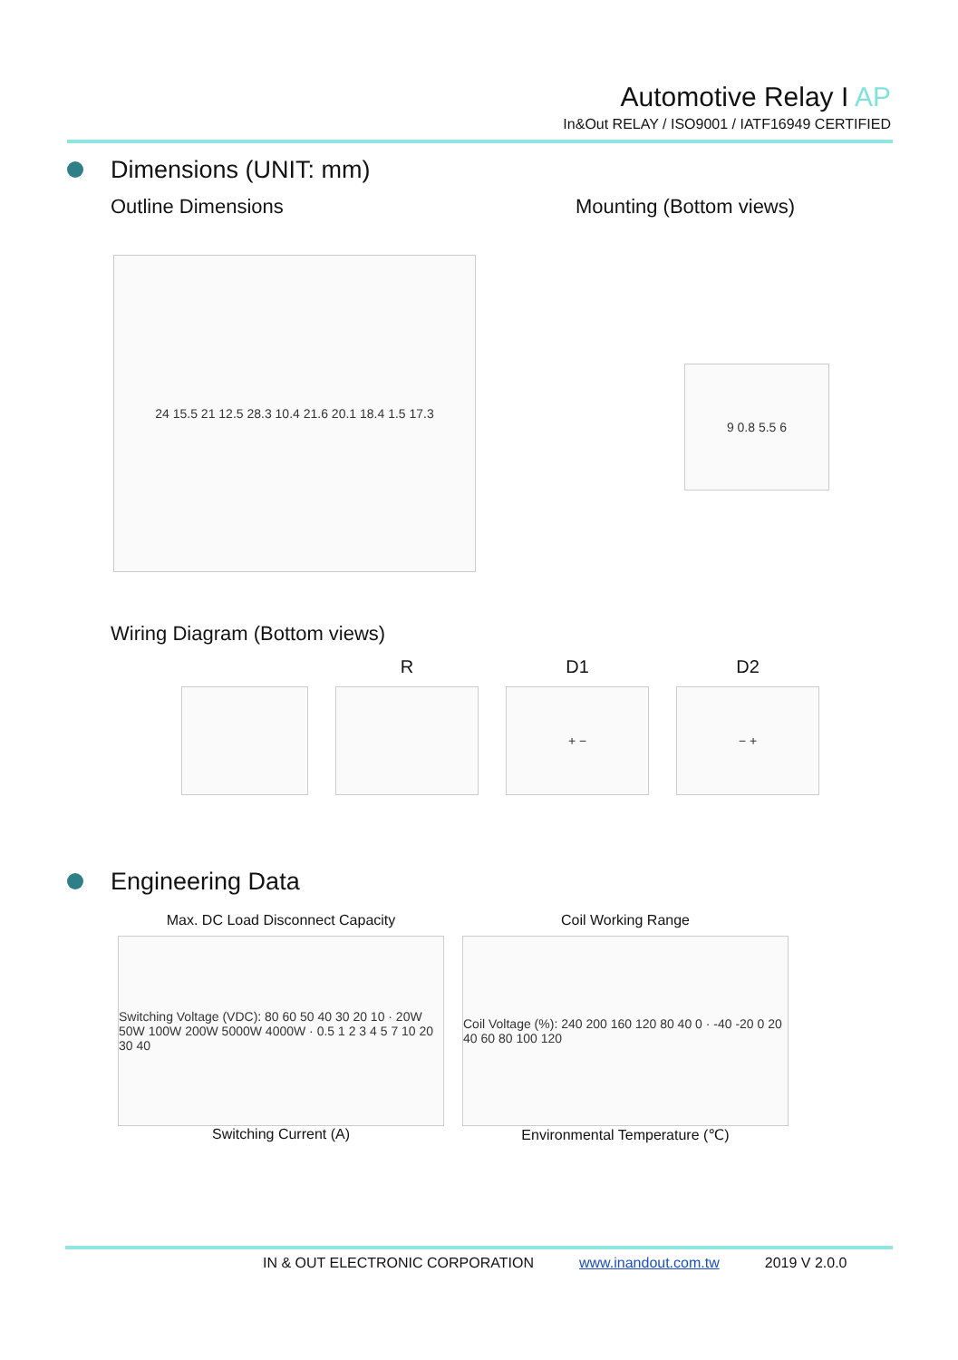Automotive Relay I AP
In&Out RELAY / ISO9001 / IATF16949 CERTIFIED
Dimensions (UNIT: mm)
Outline Dimensions Mounting (Bottom views)
24 15.5 21 12.5 28.3 10.4 21.6 20.1 18.4 1.5 17.3
9 0.8 5.5 6
Wiring Diagram (Bottom views)
R D1 D2
+ − − +
Engineering Data
Max. DC Load Disconnect Capacity
Switching Voltage (VDC): 80 60 50 40 30 20 10 · 20W 50W 100W 200W 5000W 4000W · 0.5 1 2 3 4 5 7 10 20 30 40
Switching Current (A)
Coil Working Range
Coil Voltage (%): 240 200 160 120 80 40 0 · -40 -20 0 20 40 60 80 100 120
Environmental Temperature (℃)
IN & OUT ELECTRONIC CORPORATION www.inandout.com.tw 2019 V 2.0.0